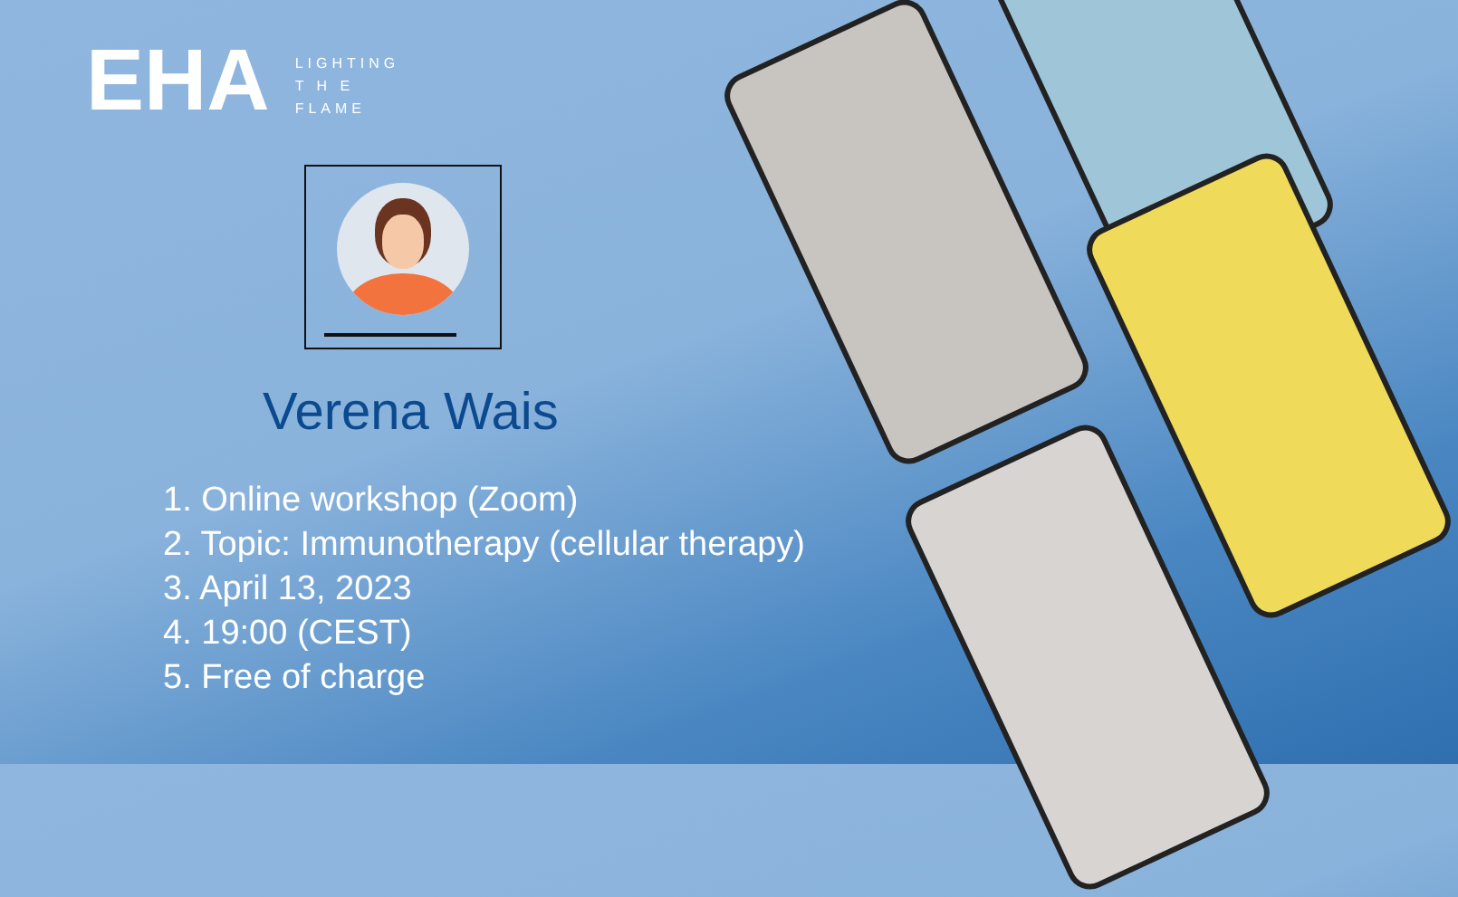EHA
LIGHTING
T H E
FLAME
Verena Wais
1. Online workshop (Zoom)
2. Topic: Immunotherapy (cellular therapy)
3. April 13, 2023
4. 19:00 (CEST)
5. Free of charge